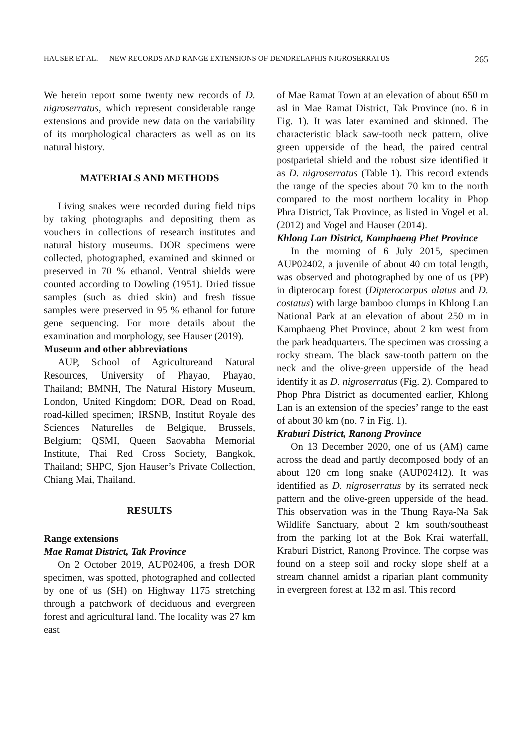HAUSER ET AL. — NEW RECORDS AND RANGE EXTENSIONS OF DENDRELAPHIS NIGROSERRATUS 265
We herein report some twenty new records of D. nigroserratus, which represent considerable range extensions and provide new data on the variability of its morphological characters as well as on its natural history.
MATERIALS AND METHODS
Living snakes were recorded during field trips by taking photographs and depositing them as vouchers in collections of research institutes and natural history museums. DOR specimens were collected, photographed, examined and skinned or preserved in 70 % ethanol. Ventral shields were counted according to Dowling (1951). Dried tissue samples (such as dried skin) and fresh tissue samples were preserved in 95 % ethanol for future gene sequencing. For more details about the examination and morphology, see Hauser (2019).
Museum and other abbreviations
AUP, School of Agricultureand Natural Resources, University of Phayao, Phayao, Thailand; BMNH, The Natural History Museum, London, United Kingdom; DOR, Dead on Road, road-killed specimen; IRSNB, Institut Royale des Sciences Naturelles de Belgique, Brussels, Belgium; QSMI, Queen Saovabha Memorial Institute, Thai Red Cross Society, Bangkok, Thailand; SHPC, Sjon Hauser’s Private Collection, Chiang Mai, Thailand.
RESULTS
Range extensions
Mae Ramat District, Tak Province
On 2 October 2019, AUP02406, a fresh DOR specimen, was spotted, photographed and collected by one of us (SH) on Highway 1175 stretching through a patchwork of deciduous and evergreen forest and agricultural land. The locality was 27 km east
of Mae Ramat Town at an elevation of about 650 m asl in Mae Ramat District, Tak Province (no. 6 in Fig. 1). It was later examined and skinned. The characteristic black saw-tooth neck pattern, olive green upperside of the head, the paired central postparietal shield and the robust size identified it as D. nigroserratus (Table 1). This record extends the range of the species about 70 km to the north compared to the most northern locality in Phop Phra District, Tak Province, as listed in Vogel et al. (2012) and Vogel and Hauser (2014).
Khlong Lan District, Kamphaeng Phet Province
In the morning of 6 July 2015, specimen AUP02402, a juvenile of about 40 cm total length, was observed and photographed by one of us (PP) in dipterocarp forest (Dipterocarpus alatus and D. costatus) with large bamboo clumps in Khlong Lan National Park at an elevation of about 250 m in Kamphaeng Phet Province, about 2 km west from the park headquarters. The specimen was crossing a rocky stream. The black saw-tooth pattern on the neck and the olive-green upperside of the head identify it as D. nigroserratus (Fig. 2). Compared to Phop Phra District as documented earlier, Khlong Lan is an extension of the species’ range to the east of about 30 km (no. 7 in Fig. 1).
Kraburi District, Ranong Province
On 13 December 2020, one of us (AM) came across the dead and partly decomposed body of an about 120 cm long snake (AUP02412). It was identified as D. nigroserratus by its serrated neck pattern and the olive-green upperside of the head. This observation was in the Thung Raya-Na Sak Wildlife Sanctuary, about 2 km south/southeast from the parking lot at the Bok Krai waterfall, Kraburi District, Ranong Province. The corpse was found on a steep soil and rocky slope shelf at a stream channel amidst a riparian plant community in evergreen forest at 132 m asl. This record